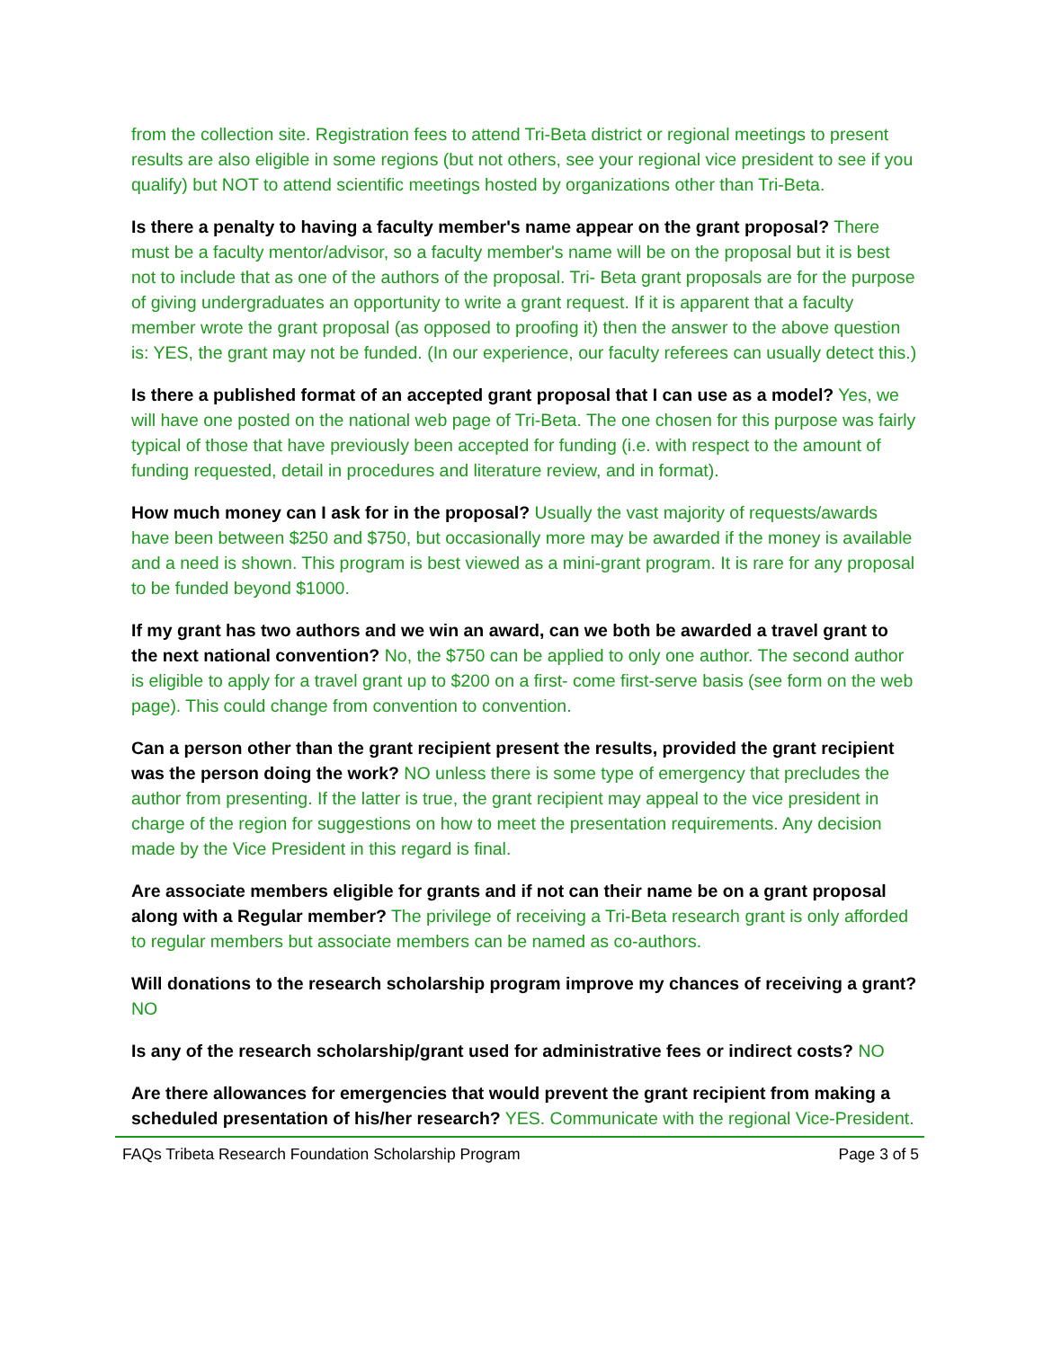from the collection site. Registration fees to attend Tri-Beta district or regional meetings to present results are also eligible in some regions (but not others, see your regional vice president to see if you qualify) but NOT to attend scientific meetings hosted by organizations other than Tri-Beta.
Is there a penalty to having a faculty member's name appear on the grant proposal? There must be a faculty mentor/advisor, so a faculty member's name will be on the proposal but it is best not to include that as one of the authors of the proposal. Tri- Beta grant proposals are for the purpose of giving undergraduates an opportunity to write a grant request. If it is apparent that a faculty member wrote the grant proposal (as opposed to proofing it) then the answer to the above question is: YES, the grant may not be funded. (In our experience, our faculty referees can usually detect this.)
Is there a published format of an accepted grant proposal that I can use as a model? Yes, we will have one posted on the national web page of Tri-Beta. The one chosen for this purpose was fairly typical of those that have previously been accepted for funding (i.e. with respect to the amount of funding requested, detail in procedures and literature review, and in format).
How much money can I ask for in the proposal? Usually the vast majority of requests/awards have been between $250 and $750, but occasionally more may be awarded if the money is available and a need is shown. This program is best viewed as a mini-grant program. It is rare for any proposal to be funded beyond $1000.
If my grant has two authors and we win an award, can we both be awarded a travel grant to the next national convention? No, the $750 can be applied to only one author. The second author is eligible to apply for a travel grant up to $200 on a first- come first-serve basis (see form on the web page). This could change from convention to convention.
Can a person other than the grant recipient present the results, provided the grant recipient was the person doing the work? NO unless there is some type of emergency that precludes the author from presenting. If the latter is true, the grant recipient may appeal to the vice president in charge of the region for suggestions on how to meet the presentation requirements. Any decision made by the Vice President in this regard is final.
Are associate members eligible for grants and if not can their name be on a grant proposal along with a Regular member? The privilege of receiving a Tri-Beta research grant is only afforded to regular members but associate members can be named as co-authors.
Will donations to the research scholarship program improve my chances of receiving a grant? NO
Is any of the research scholarship/grant used for administrative fees or indirect costs? NO
Are there allowances for emergencies that would prevent the grant recipient from making a scheduled presentation of his/her research? YES. Communicate with the regional Vice-President.
FAQs Tribeta Research Foundation Scholarship Program Page 3 of 5